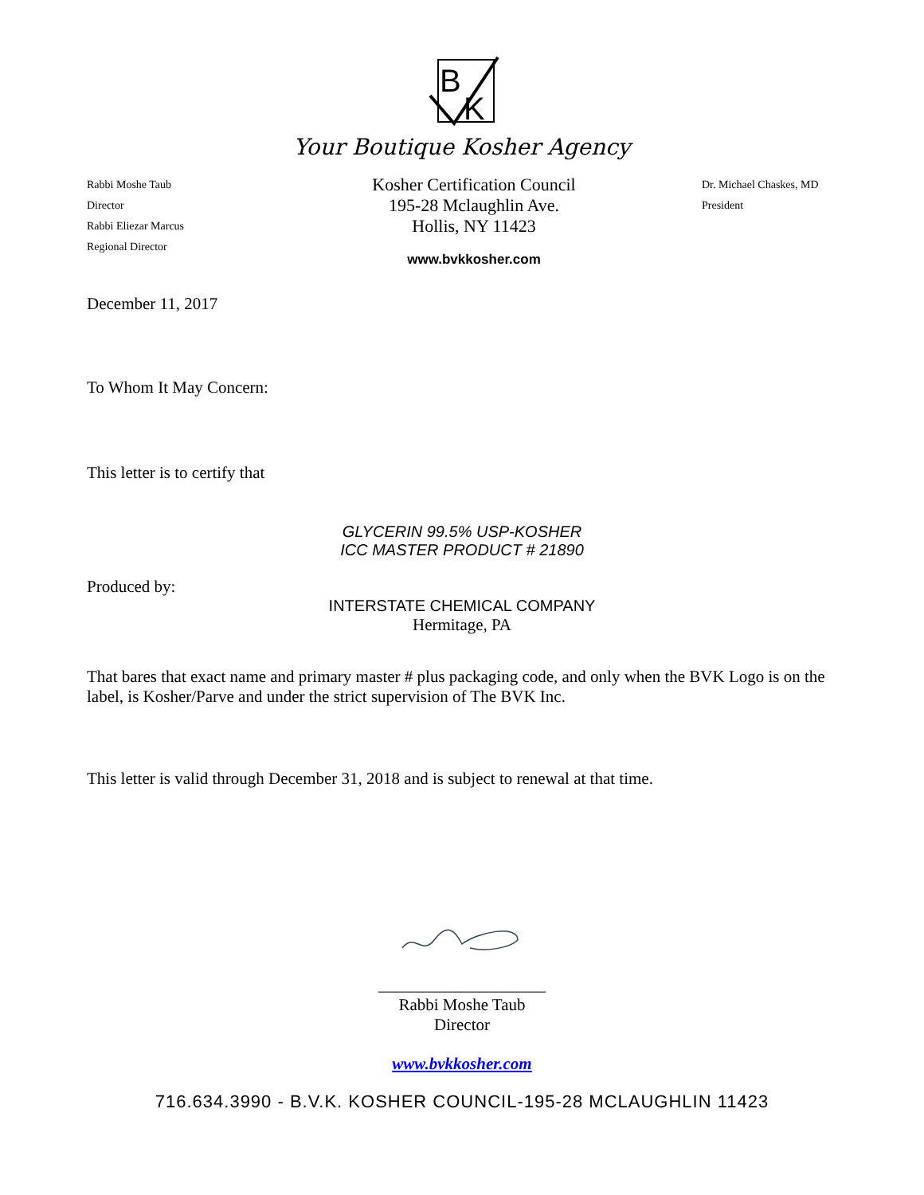B
K
Your Boutique Kosher Agency
Rabbi Moshe Taub
Director
Rabbi Eliezar Marcus
Regional Director
Kosher Certification Council
195-28 Mclaughlin Ave.
Hollis, NY 11423
www.bvkkosher.com
Dr. Michael Chaskes, MD
President
December 11, 2017
To Whom It May Concern:
This letter is to certify that
GLYCERIN 99.5% USP-KOSHER
ICC MASTER PRODUCT # 21890
Produced by:
INTERSTATE CHEMICAL COMPANY
Hermitage, PA
That bares that exact name and primary master # plus packaging code, and only when the BVK Logo is on the label, is Kosher/Parve and under the strict supervision of The BVK Inc.
This letter is valid through December 31, 2018 and is subject to renewal at that time.
____________________
Rabbi Moshe Taub
Director
www.bvkkosher.com
716.634.3990 - B.V.K. KOSHER COUNCIL-195-28 MCLAUGHLIN 11423